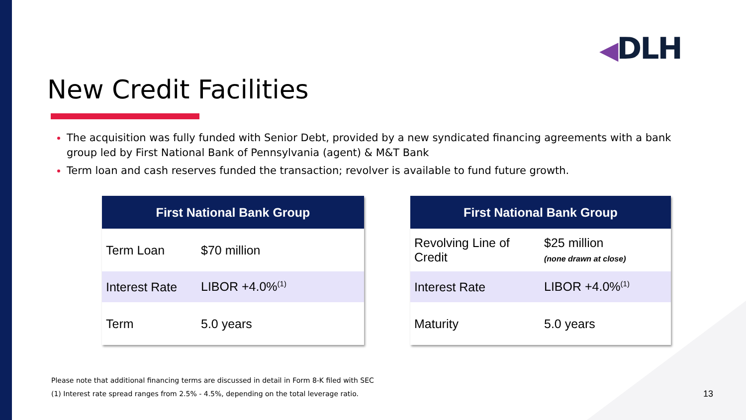◀DLH
New Credit Facilities
The acquisition was fully funded with Senior Debt, provided by a new syndicated financing agreements with a bank group led by First National Bank of Pennsylvania (agent) & M&T Bank
Term loan and cash reserves funded the transaction; revolver is available to fund future growth.
| First National Bank Group | |
| --- | --- |
| Term Loan | $70 million |
| Interest Rate | LIBOR +4.0%<sup>(1)</sup> |
| Term | 5.0 years |
| First National Bank Group | |
| --- | --- |
| Revolving Line of Credit | $25 million (none drawn at close) |
| Interest Rate | LIBOR +4.0%<sup>(1)</sup> |
| Maturity | 5.0 years |
Please note that additional financing terms are discussed in detail in Form 8-K filed with SEC
(1) Interest rate spread ranges from 2.5% - 4.5%, depending on the total leverage ratio.
13